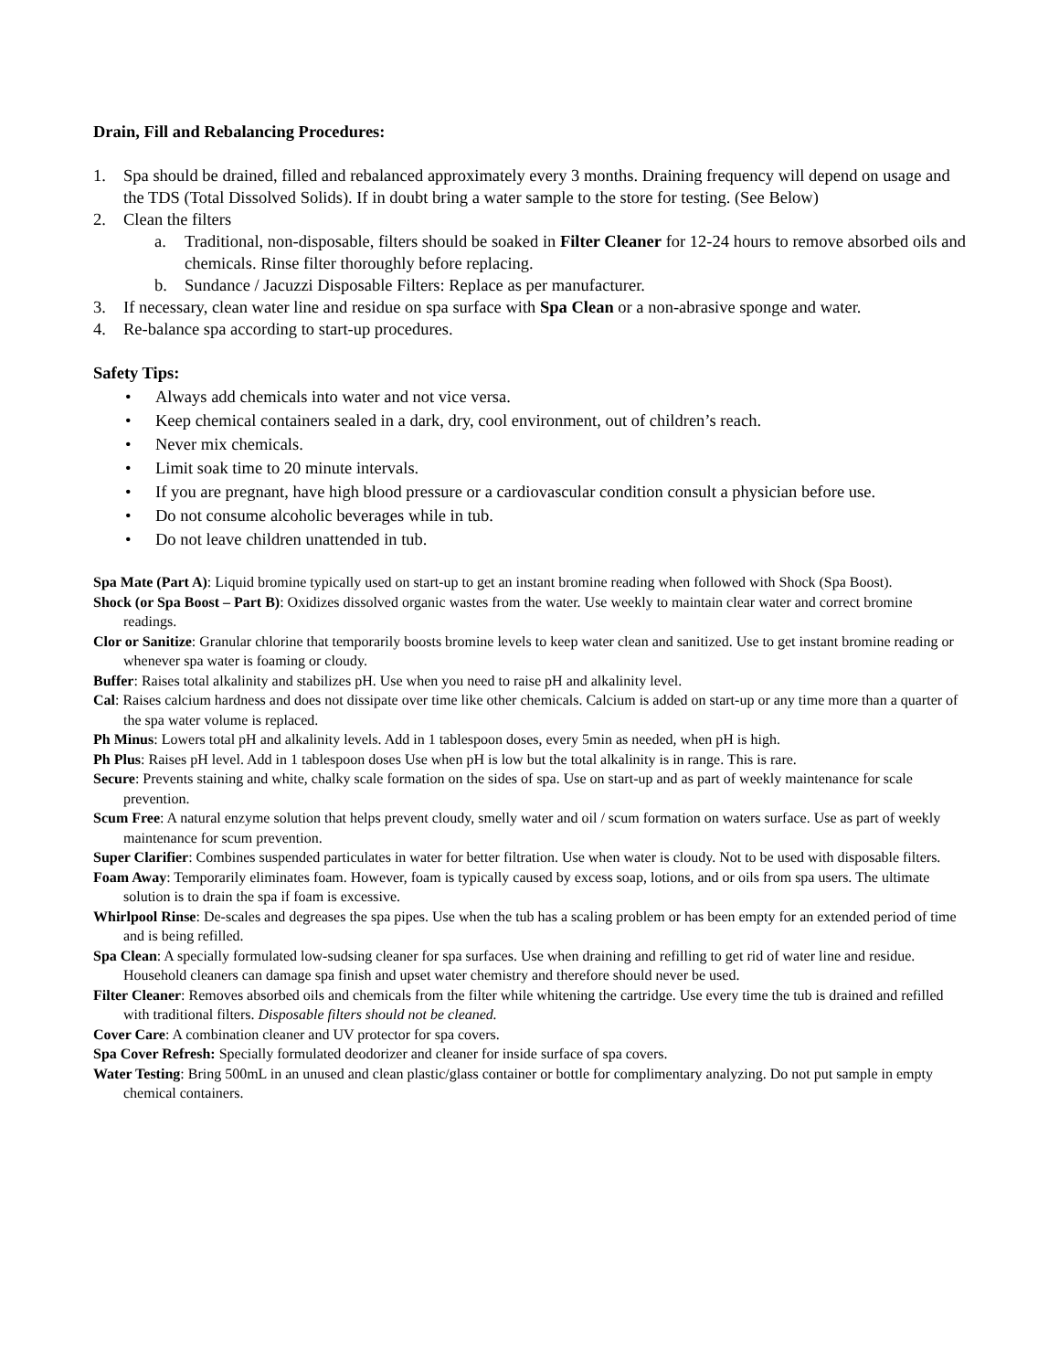Drain, Fill and Rebalancing Procedures:
1. Spa should be drained, filled and rebalanced approximately every 3 months. Draining frequency will depend on usage and the TDS (Total Dissolved Solids). If in doubt bring a water sample to the store for testing. (See Below)
2. Clean the filters
a. Traditional, non-disposable, filters should be soaked in Filter Cleaner for 12-24 hours to remove absorbed oils and chemicals. Rinse filter thoroughly before replacing.
b. Sundance / Jacuzzi Disposable Filters: Replace as per manufacturer.
3. If necessary, clean water line and residue on spa surface with Spa Clean or a non-abrasive sponge and water.
4. Re-balance spa according to start-up procedures.
Safety Tips:
• Always add chemicals into water and not vice versa.
• Keep chemical containers sealed in a dark, dry, cool environment, out of children’s reach.
• Never mix chemicals.
• Limit soak time to 20 minute intervals.
• If you are pregnant, have high blood pressure or a cardiovascular condition consult a physician before use.
• Do not consume alcoholic beverages while in tub.
• Do not leave children unattended in tub.
Spa Mate (Part A): Liquid bromine typically used on start-up to get an instant bromine reading when followed with Shock (Spa Boost).
Shock (or Spa Boost – Part B): Oxidizes dissolved organic wastes from the water. Use weekly to maintain clear water and correct bromine readings.
Clor or Sanitize: Granular chlorine that temporarily boosts bromine levels to keep water clean and sanitized. Use to get instant bromine reading or whenever spa water is foaming or cloudy.
Buffer: Raises total alkalinity and stabilizes pH. Use when you need to raise pH and alkalinity level.
Cal: Raises calcium hardness and does not dissipate over time like other chemicals. Calcium is added on start-up or any time more than a quarter of the spa water volume is replaced.
Ph Minus: Lowers total pH and alkalinity levels. Add in 1 tablespoon doses, every 5min as needed, when pH is high.
Ph Plus: Raises pH level. Add in 1 tablespoon doses Use when pH is low but the total alkalinity is in range. This is rare.
Secure: Prevents staining and white, chalky scale formation on the sides of spa. Use on start-up and as part of weekly maintenance for scale prevention.
Scum Free: A natural enzyme solution that helps prevent cloudy, smelly water and oil / scum formation on waters surface. Use as part of weekly maintenance for scum prevention.
Super Clarifier: Combines suspended particulates in water for better filtration. Use when water is cloudy. Not to be used with disposable filters.
Foam Away: Temporarily eliminates foam. However, foam is typically caused by excess soap, lotions, and or oils from spa users. The ultimate solution is to drain the spa if foam is excessive.
Whirlpool Rinse: De-scales and degreases the spa pipes. Use when the tub has a scaling problem or has been empty for an extended period of time and is being refilled.
Spa Clean: A specially formulated low-sudsing cleaner for spa surfaces. Use when draining and refilling to get rid of water line and residue. Household cleaners can damage spa finish and upset water chemistry and therefore should never be used.
Filter Cleaner: Removes absorbed oils and chemicals from the filter while whitening the cartridge. Use every time the tub is drained and refilled with traditional filters. Disposable filters should not be cleaned.
Cover Care: A combination cleaner and UV protector for spa covers.
Spa Cover Refresh: Specially formulated deodorizer and cleaner for inside surface of spa covers.
Water Testing: Bring 500mL in an unused and clean plastic/glass container or bottle for complimentary analyzing. Do not put sample in empty chemical containers.